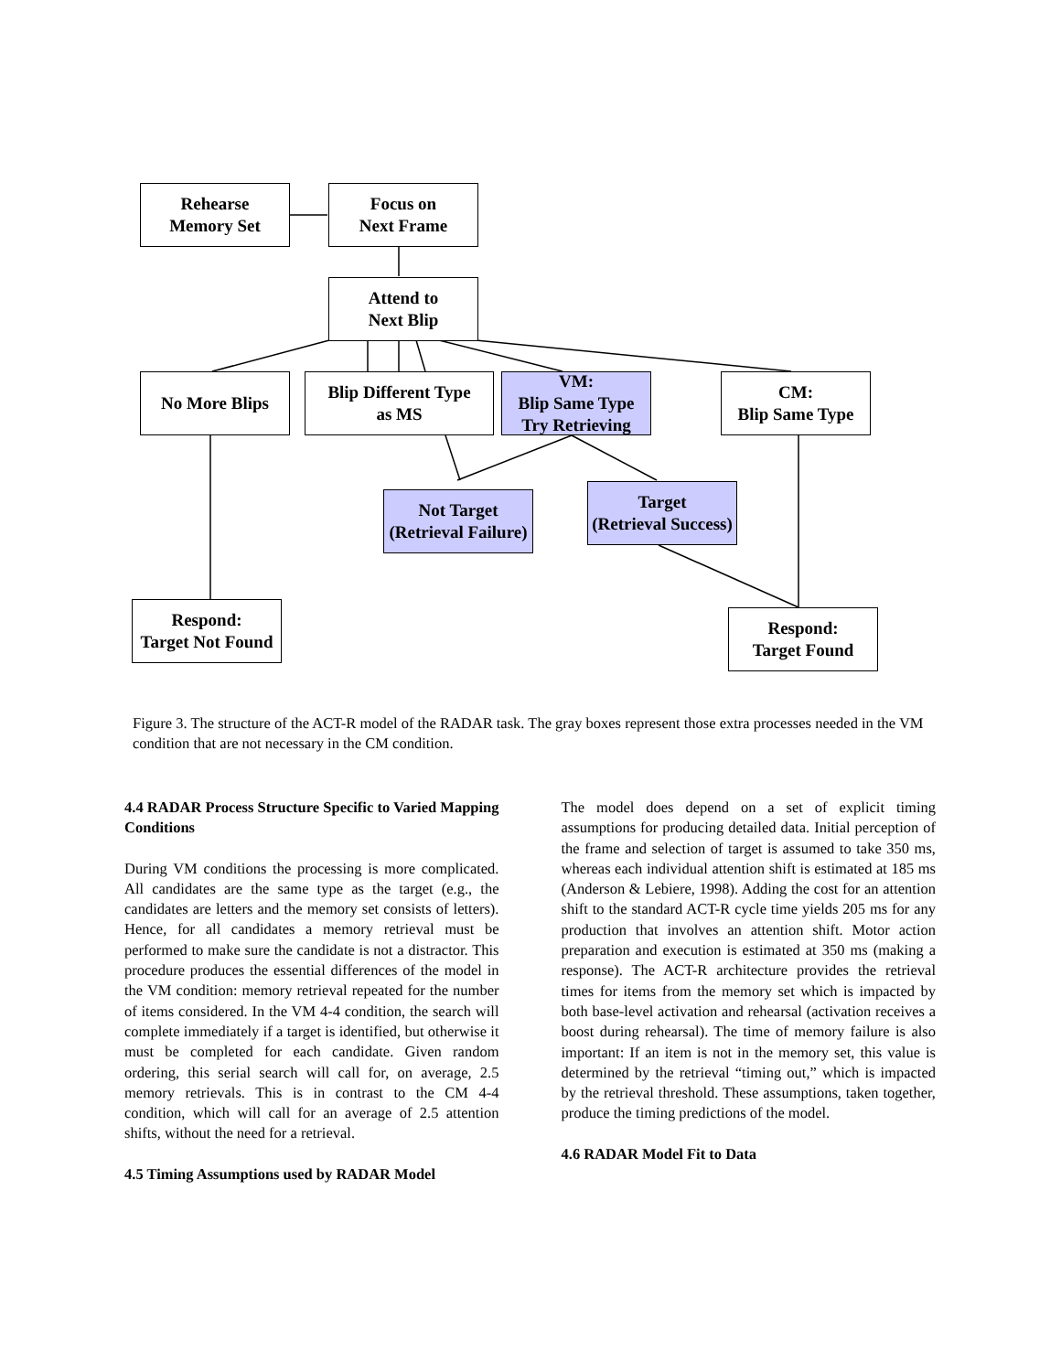Rehearse
Memory Set
Focus on
Next Frame
Attend to
Next Blip
No More Blips
Blip Different Type
as MS
VM:
Blip Same Type
Try Retrieving
CM:
Blip Same Type
Not Target
(Retrieval Failure)
Target
(Retrieval Success)
Respond:
Target Not Found
Respond:
Target Found
Figure 3. The structure of the ACT-R model of the RADAR task. The gray boxes represent those extra processes needed in the VM condition that are not necessary in the CM condition.
4.4 RADAR Process Structure Specific to Varied Mapping Conditions
During VM conditions the processing is more complicated. All candidates are the same type as the target (e.g., the candidates are letters and the memory set consists of letters). Hence, for all candidates a memory retrieval must be performed to make sure the candidate is not a distractor. This procedure produces the essential differences of the model in the VM condition: memory retrieval repeated for the number of items considered. In the VM 4-4 condition, the search will complete immediately if a target is identified, but otherwise it must be completed for each candidate. Given random ordering, this serial search will call for, on average, 2.5 memory retrievals. This is in contrast to the CM 4-4 condition, which will call for an average of 2.5 attention shifts, without the need for a retrieval.
4.5 Timing Assumptions used by RADAR Model
The model does depend on a set of explicit timing assumptions for producing detailed data. Initial perception of the frame and selection of target is assumed to take 350 ms, whereas each individual attention shift is estimated at 185 ms (Anderson & Lebiere, 1998). Adding the cost for an attention shift to the standard ACT-R cycle time yields 205 ms for any production that involves an attention shift. Motor action preparation and execution is estimated at 350 ms (making a response). The ACT-R architecture provides the retrieval times for items from the memory set which is impacted by both base-level activation and rehearsal (activation receives a boost during rehearsal). The time of memory failure is also important: If an item is not in the memory set, this value is determined by the retrieval “timing out,” which is impacted by the retrieval threshold. These assumptions, taken together, produce the timing predictions of the model.
4.6 RADAR Model Fit to Data